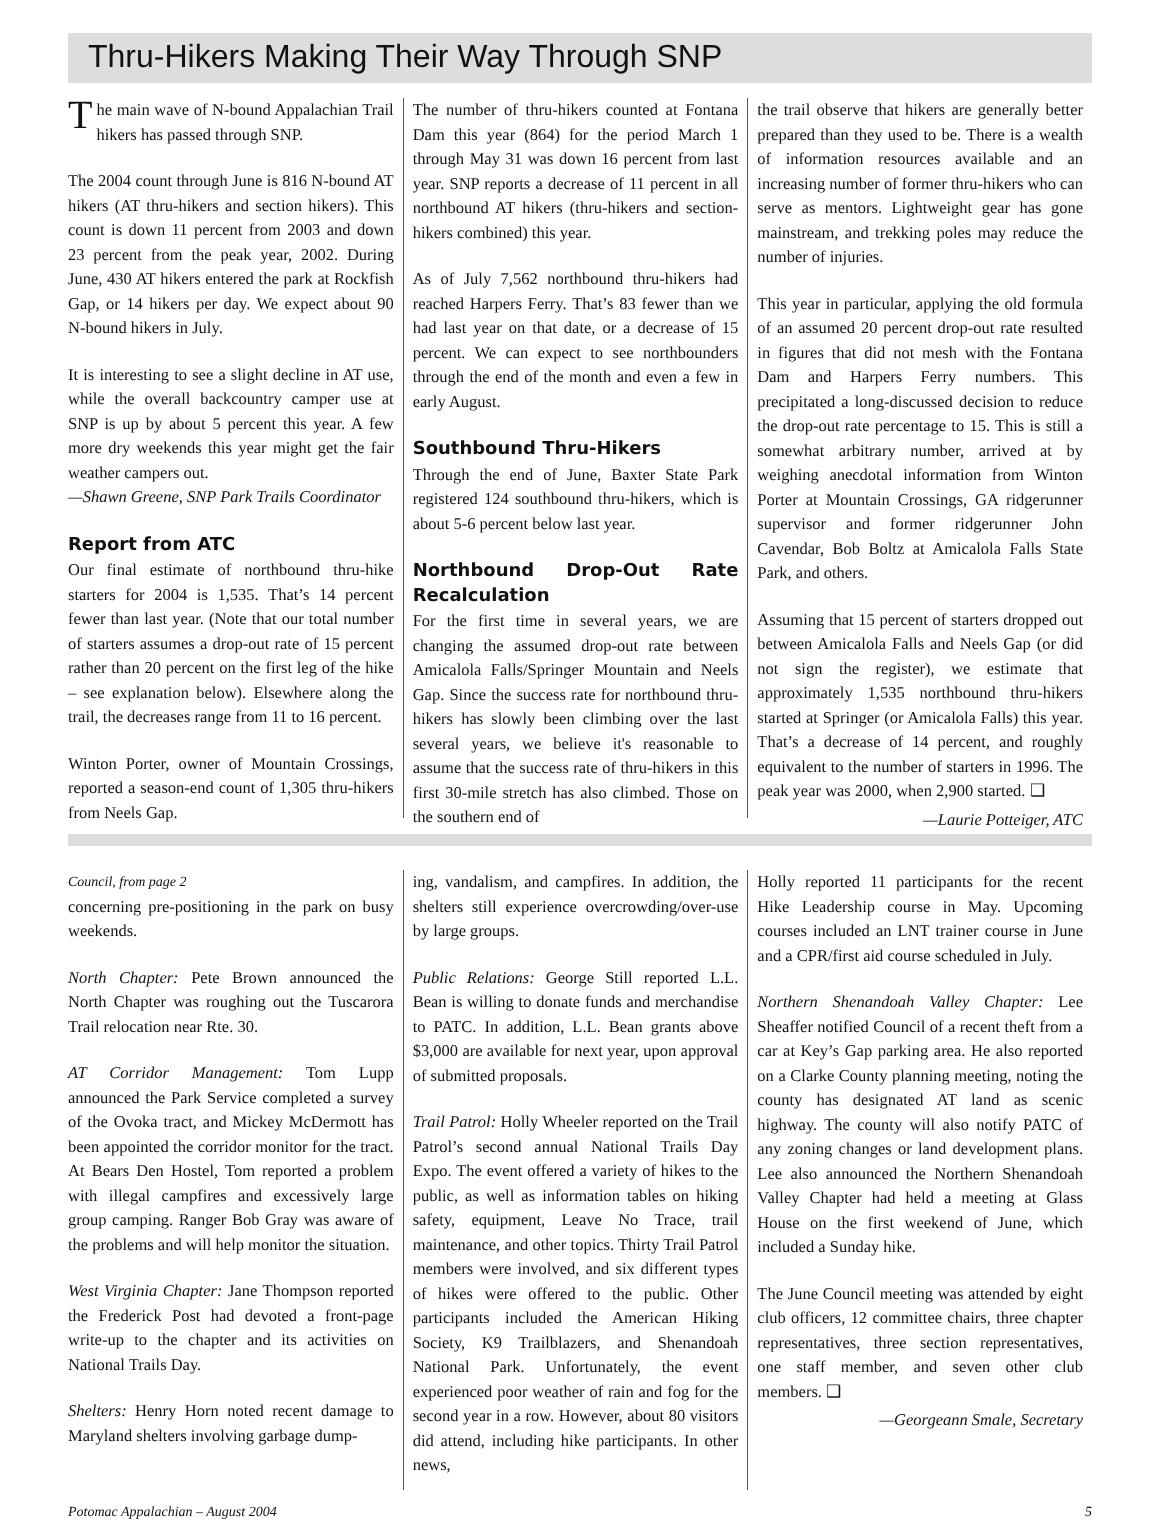Thru-Hikers Making Their Way Through SNP
The main wave of N-bound Appalachian Trail hikers has passed through SNP.
The 2004 count through June is 816 N-bound AT hikers (AT thru-hikers and section hikers). This count is down 11 percent from 2003 and down 23 percent from the peak year, 2002. During June, 430 AT hikers entered the park at Rockfish Gap, or 14 hikers per day. We expect about 90 N-bound hikers in July.
It is interesting to see a slight decline in AT use, while the overall backcountry camper use at SNP is up by about 5 percent this year. A few more dry weekends this year might get the fair weather campers out.
—Shawn Greene, SNP Park Trails Coordinator
Report from ATC
Our final estimate of northbound thru-hike starters for 2004 is 1,535. That’s 14 percent fewer than last year. (Note that our total number of starters assumes a drop-out rate of 15 percent rather than 20 percent on the first leg of the hike – see explanation below). Elsewhere along the trail, the decreases range from 11 to 16 percent.
Winton Porter, owner of Mountain Crossings, reported a season-end count of 1,305 thru-hikers from Neels Gap.
The number of thru-hikers counted at Fontana Dam this year (864) for the period March 1 through May 31 was down 16 percent from last year. SNP reports a decrease of 11 percent in all northbound AT hikers (thru-hikers and section-hikers combined) this year.
As of July 7,562 northbound thru-hikers had reached Harpers Ferry. That’s 83 fewer than we had last year on that date, or a decrease of 15 percent. We can expect to see northbounders through the end of the month and even a few in early August.
Southbound Thru-Hikers
Through the end of June, Baxter State Park registered 124 southbound thru-hikers, which is about 5-6 percent below last year.
Northbound Drop-Out Rate Recalculation
For the first time in several years, we are changing the assumed drop-out rate between Amicalola Falls/Springer Mountain and Neels Gap. Since the success rate for northbound thru-hikers has slowly been climbing over the last several years, we believe it's reasonable to assume that the success rate of thru-hikers in this first 30-mile stretch has also climbed. Those on the southern end of
the trail observe that hikers are generally better prepared than they used to be. There is a wealth of information resources available and an increasing number of former thru-hikers who can serve as mentors. Lightweight gear has gone mainstream, and trekking poles may reduce the number of injuries.
This year in particular, applying the old formula of an assumed 20 percent drop-out rate resulted in figures that did not mesh with the Fontana Dam and Harpers Ferry numbers. This precipitated a long-discussed decision to reduce the drop-out rate percentage to 15. This is still a somewhat arbitrary number, arrived at by weighing anecdotal information from Winton Porter at Mountain Crossings, GA ridgerunner supervisor and former ridgerunner John Cavendar, Bob Boltz at Amicalola Falls State Park, and others.
Assuming that 15 percent of starters dropped out between Amicalola Falls and Neels Gap (or did not sign the register), we estimate that approximately 1,535 northbound thru-hikers started at Springer (or Amicalola Falls) this year. That’s a decrease of 14 percent, and roughly equivalent to the number of starters in 1996. The peak year was 2000, when 2,900 started. ❑
—Laurie Potteiger, ATC
Council, from page 2
concerning pre-positioning in the park on busy weekends.
North Chapter: Pete Brown announced the North Chapter was roughing out the Tuscarora Trail relocation near Rte. 30.
AT Corridor Management: Tom Lupp announced the Park Service completed a survey of the Ovoka tract, and Mickey McDermott has been appointed the corridor monitor for the tract. At Bears Den Hostel, Tom reported a problem with illegal campfires and excessively large group camping. Ranger Bob Gray was aware of the problems and will help monitor the situation.
West Virginia Chapter: Jane Thompson reported the Frederick Post had devoted a front-page write-up to the chapter and its activities on National Trails Day.
Shelters: Henry Horn noted recent damage to Maryland shelters involving garbage dump-
ing, vandalism, and campfires. In addition, the shelters still experience overcrowding/over-use by large groups.
Public Relations: George Still reported L.L. Bean is willing to donate funds and merchandise to PATC. In addition, L.L. Bean grants above $3,000 are available for next year, upon approval of submitted proposals.
Trail Patrol: Holly Wheeler reported on the Trail Patrol’s second annual National Trails Day Expo. The event offered a variety of hikes to the public, as well as information tables on hiking safety, equipment, Leave No Trace, trail maintenance, and other topics. Thirty Trail Patrol members were involved, and six different types of hikes were offered to the public. Other participants included the American Hiking Society, K9 Trailblazers, and Shenandoah National Park. Unfortunately, the event experienced poor weather of rain and fog for the second year in a row. However, about 80 visitors did attend, including hike participants. In other news,
Holly reported 11 participants for the recent Hike Leadership course in May. Upcoming courses included an LNT trainer course in June and a CPR/first aid course scheduled in July.
Northern Shenandoah Valley Chapter: Lee Sheaffer notified Council of a recent theft from a car at Key’s Gap parking area. He also reported on a Clarke County planning meeting, noting the county has designated AT land as scenic highway. The county will also notify PATC of any zoning changes or land development plans. Lee also announced the Northern Shenandoah Valley Chapter had held a meeting at Glass House on the first weekend of June, which included a Sunday hike.
The June Council meeting was attended by eight club officers, 12 committee chairs, three chapter representatives, three section representatives, one staff member, and seven other club members. ❑
—Georgeann Smale, Secretary
Potomac Appalachian – August 2004 5